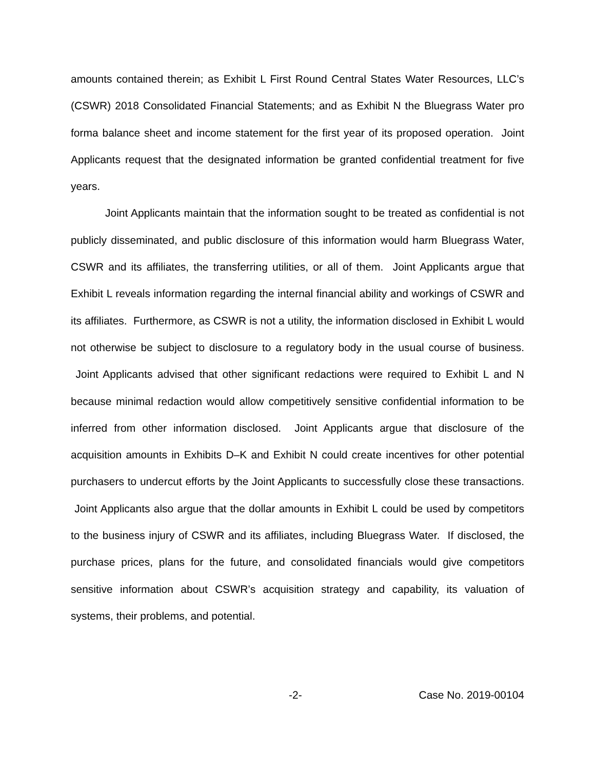amounts contained therein; as Exhibit L First Round Central States Water Resources, LLC’s (CSWR) 2018 Consolidated Financial Statements; and as Exhibit N the Bluegrass Water pro forma balance sheet and income statement for the first year of its proposed operation. Joint Applicants request that the designated information be granted confidential treatment for five years.
Joint Applicants maintain that the information sought to be treated as confidential is not publicly disseminated, and public disclosure of this information would harm Bluegrass Water, CSWR and its affiliates, the transferring utilities, or all of them. Joint Applicants argue that Exhibit L reveals information regarding the internal financial ability and workings of CSWR and its affiliates. Furthermore, as CSWR is not a utility, the information disclosed in Exhibit L would not otherwise be subject to disclosure to a regulatory body in the usual course of business. Joint Applicants advised that other significant redactions were required to Exhibit L and N because minimal redaction would allow competitively sensitive confidential information to be inferred from other information disclosed. Joint Applicants argue that disclosure of the acquisition amounts in Exhibits D–K and Exhibit N could create incentives for other potential purchasers to undercut efforts by the Joint Applicants to successfully close these transactions. Joint Applicants also argue that the dollar amounts in Exhibit L could be used by competitors to the business injury of CSWR and its affiliates, including Bluegrass Water. If disclosed, the purchase prices, plans for the future, and consolidated financials would give competitors sensitive information about CSWR’s acquisition strategy and capability, its valuation of systems, their problems, and potential.
-2- Case No. 2019-00104